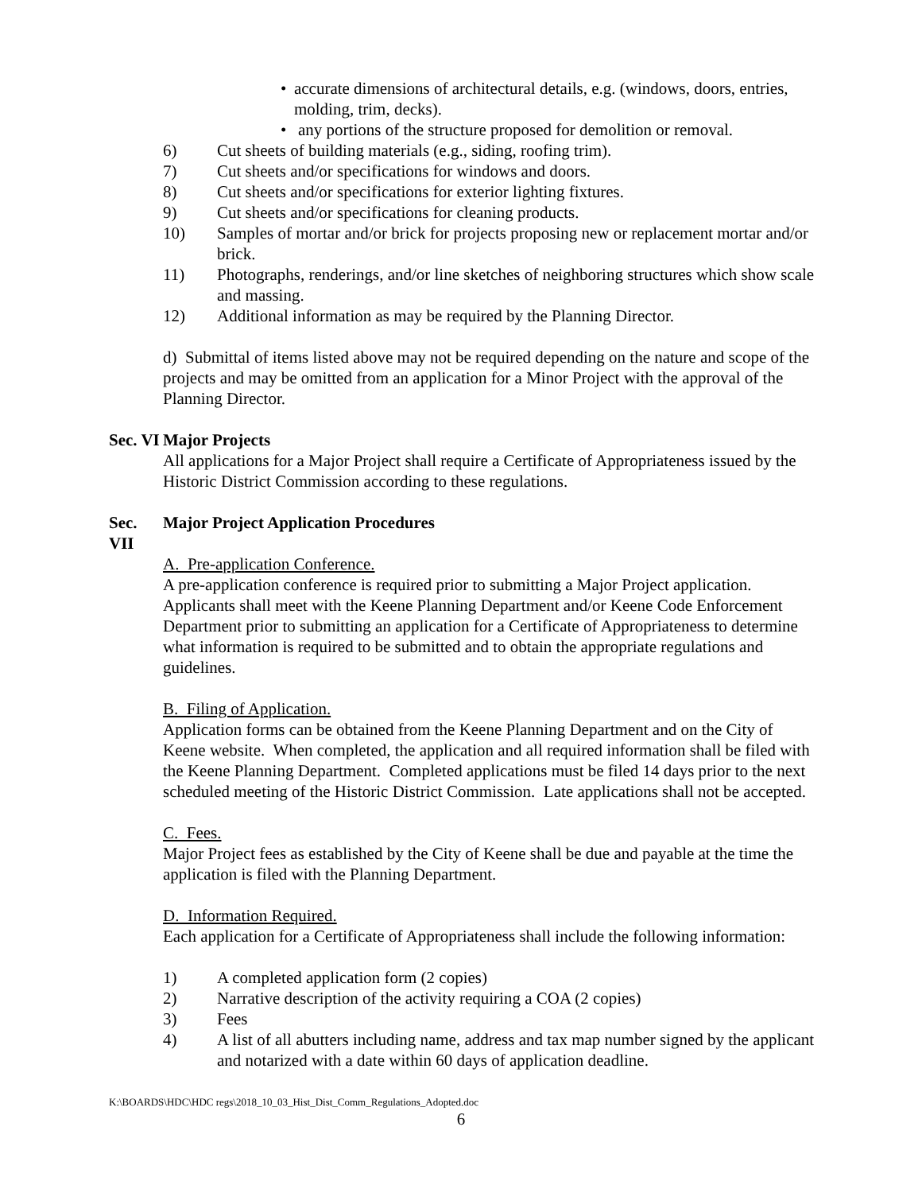• accurate dimensions of architectural details, e.g. (windows, doors, entries, molding, trim, decks).
• any portions of the structure proposed for demolition or removal.
6) Cut sheets of building materials (e.g., siding, roofing trim).
7) Cut sheets and/or specifications for windows and doors.
8) Cut sheets and/or specifications for exterior lighting fixtures.
9) Cut sheets and/or specifications for cleaning products.
10) Samples of mortar and/or brick for projects proposing new or replacement mortar and/or brick.
11) Photographs, renderings, and/or line sketches of neighboring structures which show scale and massing.
12) Additional information as may be required by the Planning Director.
d) Submittal of items listed above may not be required depending on the nature and scope of the projects and may be omitted from an application for a Minor Project with the approval of the Planning Director.
Sec. VI Major Projects
All applications for a Major Project shall require a Certificate of Appropriateness issued by the Historic District Commission according to these regulations.
Sec. VII Major Project Application Procedures
A. Pre-application Conference.
A pre-application conference is required prior to submitting a Major Project application. Applicants shall meet with the Keene Planning Department and/or Keene Code Enforcement Department prior to submitting an application for a Certificate of Appropriateness to determine what information is required to be submitted and to obtain the appropriate regulations and guidelines.
B. Filing of Application.
Application forms can be obtained from the Keene Planning Department and on the City of Keene website. When completed, the application and all required information shall be filed with the Keene Planning Department. Completed applications must be filed 14 days prior to the next scheduled meeting of the Historic District Commission. Late applications shall not be accepted.
C. Fees.
Major Project fees as established by the City of Keene shall be due and payable at the time the application is filed with the Planning Department.
D. Information Required.
Each application for a Certificate of Appropriateness shall include the following information:
1) A completed application form (2 copies)
2) Narrative description of the activity requiring a COA (2 copies)
3) Fees
4) A list of all abutters including name, address and tax map number signed by the applicant and notarized with a date within 60 days of application deadline.
K:\BOARDS\HDC\HDC regs\2018_10_03_Hist_Dist_Comm_Regulations_Adopted.doc
6